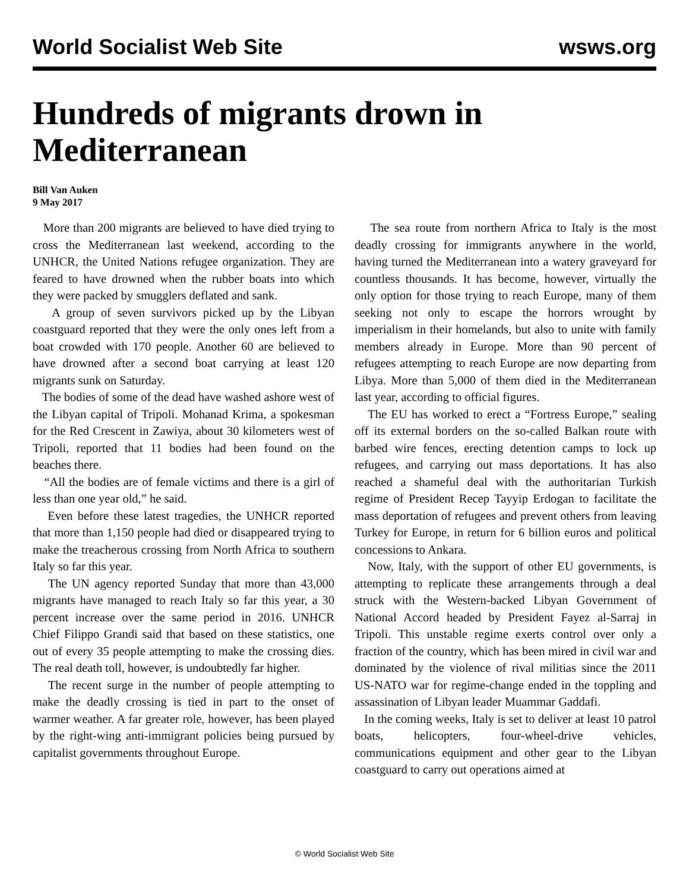World Socialist Web Site wsws.org
Hundreds of migrants drown in Mediterranean
Bill Van Auken
9 May 2017
More than 200 migrants are believed to have died trying to cross the Mediterranean last weekend, according to the UNHCR, the United Nations refugee organization. They are feared to have drowned when the rubber boats into which they were packed by smugglers deflated and sank.
A group of seven survivors picked up by the Libyan coastguard reported that they were the only ones left from a boat crowded with 170 people. Another 60 are believed to have drowned after a second boat carrying at least 120 migrants sunk on Saturday.
The bodies of some of the dead have washed ashore west of the Libyan capital of Tripoli. Mohanad Krima, a spokesman for the Red Crescent in Zawiya, about 30 kilometers west of Tripoli, reported that 11 bodies had been found on the beaches there.
“All the bodies are of female victims and there is a girl of less than one year old,” he said.
Even before these latest tragedies, the UNHCR reported that more than 1,150 people had died or disappeared trying to make the treacherous crossing from North Africa to southern Italy so far this year.
The UN agency reported Sunday that more than 43,000 migrants have managed to reach Italy so far this year, a 30 percent increase over the same period in 2016. UNHCR Chief Filippo Grandi said that based on these statistics, one out of every 35 people attempting to make the crossing dies. The real death toll, however, is undoubtedly far higher.
The recent surge in the number of people attempting to make the deadly crossing is tied in part to the onset of warmer weather. A far greater role, however, has been played by the right-wing anti-immigrant policies being pursued by capitalist governments throughout Europe.
The sea route from northern Africa to Italy is the most deadly crossing for immigrants anywhere in the world, having turned the Mediterranean into a watery graveyard for countless thousands. It has become, however, virtually the only option for those trying to reach Europe, many of them seeking not only to escape the horrors wrought by imperialism in their homelands, but also to unite with family members already in Europe. More than 90 percent of refugees attempting to reach Europe are now departing from Libya. More than 5,000 of them died in the Mediterranean last year, according to official figures.
The EU has worked to erect a “Fortress Europe,” sealing off its external borders on the so-called Balkan route with barbed wire fences, erecting detention camps to lock up refugees, and carrying out mass deportations. It has also reached a shameful deal with the authoritarian Turkish regime of President Recep Tayyip Erdogan to facilitate the mass deportation of refugees and prevent others from leaving Turkey for Europe, in return for 6 billion euros and political concessions to Ankara.
Now, Italy, with the support of other EU governments, is attempting to replicate these arrangements through a deal struck with the Western-backed Libyan Government of National Accord headed by President Fayez al-Sarraj in Tripoli. This unstable regime exerts control over only a fraction of the country, which has been mired in civil war and dominated by the violence of rival militias since the 2011 US-NATO war for regime-change ended in the toppling and assassination of Libyan leader Muammar Gaddafi.
In the coming weeks, Italy is set to deliver at least 10 patrol boats, helicopters, four-wheel-drive vehicles, communications equipment and other gear to the Libyan coastguard to carry out operations aimed at
© World Socialist Web Site